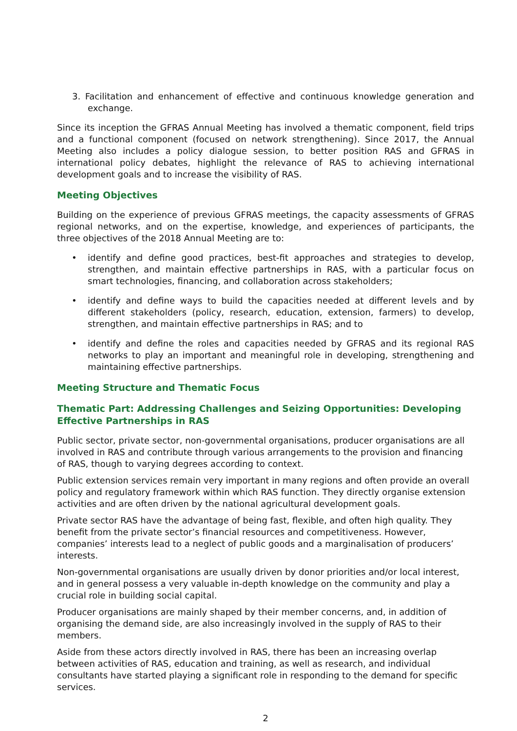3. Facilitation and enhancement of effective and continuous knowledge generation and exchange.
Since its inception the GFRAS Annual Meeting has involved a thematic component, field trips and a functional component (focused on network strengthening). Since 2017, the Annual Meeting also includes a policy dialogue session, to better position RAS and GFRAS in international policy debates, highlight the relevance of RAS to achieving international development goals and to increase the visibility of RAS.
Meeting Objectives
Building on the experience of previous GFRAS meetings, the capacity assessments of GFRAS regional networks, and on the expertise, knowledge, and experiences of participants, the three objectives of the 2018 Annual Meeting are to:
• identify and define good practices, best-fit approaches and strategies to develop, strengthen, and maintain effective partnerships in RAS, with a particular focus on smart technologies, financing, and collaboration across stakeholders;
• identify and define ways to build the capacities needed at different levels and by different stakeholders (policy, research, education, extension, farmers) to develop, strengthen, and maintain effective partnerships in RAS; and to
• identify and define the roles and capacities needed by GFRAS and its regional RAS networks to play an important and meaningful role in developing, strengthening and maintaining effective partnerships.
Meeting Structure and Thematic Focus
Thematic Part: Addressing Challenges and Seizing Opportunities: Developing Effective Partnerships in RAS
Public sector, private sector, non-governmental organisations, producer organisations are all involved in RAS and contribute through various arrangements to the provision and financing of RAS, though to varying degrees according to context.
Public extension services remain very important in many regions and often provide an overall policy and regulatory framework within which RAS function. They directly organise extension activities and are often driven by the national agricultural development goals.
Private sector RAS have the advantage of being fast, flexible, and often high quality. They benefit from the private sector’s financial resources and competitiveness. However, companies’ interests lead to a neglect of public goods and a marginalisation of producers’ interests.
Non-governmental organisations are usually driven by donor priorities and/or local interest, and in general possess a very valuable in-depth knowledge on the community and play a crucial role in building social capital.
Producer organisations are mainly shaped by their member concerns, and, in addition of organising the demand side, are also increasingly involved in the supply of RAS to their members.
Aside from these actors directly involved in RAS, there has been an increasing overlap between activities of RAS, education and training, as well as research, and individual consultants have started playing a significant role in responding to the demand for specific services.
2